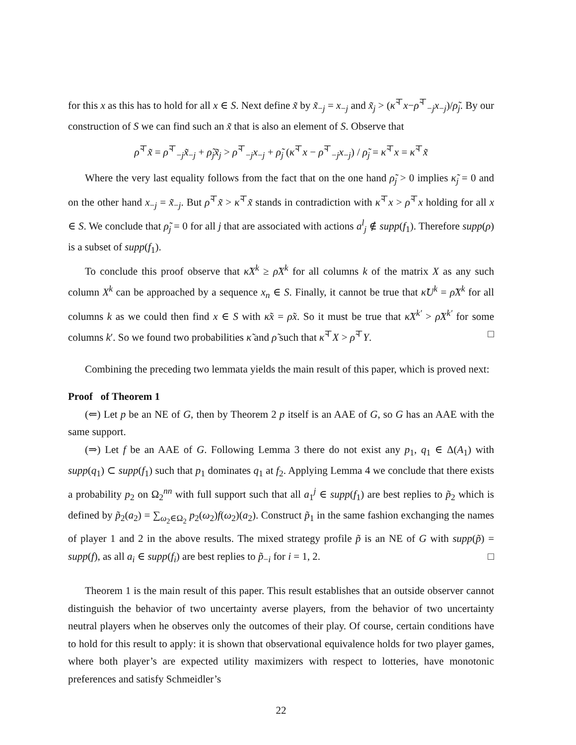for this x as this has to hold for all x ∈ S. Next define x̃ by x̃<sub>−j</sub> = x<sub>−j</sub> and x̃<sub>j</sub> > (κ̃<sup>⊤</sup>x−ρ̃<sup>⊤</sup><sub>−j</sub>x<sub>−j</sub>)/ρ̃<sub>j</sub>. By our construction of S we can find such an x̃ that is also an element of S. Observe that
ρ̃<sup>⊤</sup>x̃ = ρ̃<sup>⊤</sup><sub>−j</sub>x̃<sub>−j</sub> + ρ̃<sub>j</sub>x̃<sub>j</sub> > ρ̃<sup>⊤</sup><sub>−j</sub>x<sub>−j</sub> + ρ̃<sub>j</sub> (κ̃<sup>⊤</sup>x − ρ̃<sup>⊤</sup><sub>−j</sub>x<sub>−j</sub>) / ρ̃<sub>j</sub> = κ̃<sup>⊤</sup>x = κ̃<sup>⊤</sup>x̃
Where the very last equality follows from the fact that on the one hand ρ̃<sub>j</sub> > 0 implies κ̃<sub>j</sub> = 0 and on the other hand x<sub>−j</sub> = x̃<sub>−j</sub>. But ρ̃<sup>⊤</sup>x̃ > κ̃<sup>⊤</sup>x̃ stands in contradiction with κ̃<sup>⊤</sup>x > ρ̃<sup>⊤</sup>x holding for all x ∈ S. We conclude that ρ̃<sub>j</sub> = 0 for all j that are associated with actions a<sup>l</sup><sub>j</sub> ∉ supp(f<sub>1</sub>). Therefore supp(ρ) is a subset of supp(f<sub>1</sub>).
To conclude this proof observe that κ̃X<sup>k</sup> ≥ ρ̃X<sup>k</sup> for all columns k of the matrix X as any such column X<sup>k</sup> can be approached by a sequence x<sub>n</sub> ∈ S. Finally, it cannot be true that κ̃U<sup>k</sup> = ρ̃X<sup>k</sup> for all columns k as we could then find x ∈ S with κ̃x = ρ̃x. So it must be true that κ̃X<sup>k′</sup> > ρ̃X<sup>k′</sup> for some columns k′. So we found two probabilities κ̃ and ρ̃ such that κ̃<sup>⊤</sup>X > ρ̃<sup>⊤</sup>Y. □
Combining the preceding two lemmata yields the main result of this paper, which is proved next:
Proof of Theorem 1
(⇐) Let p be an NE of G, then by Theorem 2 p itself is an AAE of G, so G has an AAE with the same support.
(⇒) Let f be an AAE of G. Following Lemma 3 there do not exist any p<sub>1</sub>, q<sub>1</sub> ∈ Δ(A<sub>1</sub>) with supp(q<sub>1</sub>) ⊂ supp(f<sub>1</sub>) such that p<sub>1</sub> dominates q<sub>1</sub> at f<sub>2</sub>. Applying Lemma 4 we conclude that there exists a probability p<sub>2</sub> on Ω<sub>2</sub><sup>nn</sup> with full support such that all a<sub>1</sub><sup>j</sup> ∈ supp(f<sub>1</sub>) are best replies to p̃<sub>2</sub> which is defined by p̃<sub>2</sub>(a<sub>2</sub>) = ∑<sub>ω<sub>2</sub>∈Ω<sub>2</sub></sub> p<sub>2</sub>(ω<sub>2</sub>)f(ω<sub>2</sub>)(a<sub>2</sub>). Construct p̃<sub>1</sub> in the same fashion exchanging the names of player 1 and 2 in the above results. The mixed strategy profile p̃ is an NE of G with supp(p̃) = supp(f), as all a<sub>i</sub> ∈ supp(f<sub>i</sub>) are best replies to p̃<sub>−i</sub> for i = 1, 2. □
Theorem 1 is the main result of this paper. This result establishes that an outside observer cannot distinguish the behavior of two uncertainty averse players, from the behavior of two uncertainty neutral players when he observes only the outcomes of their play. Of course, certain conditions have to hold for this result to apply: it is shown that observational equivalence holds for two player games, where both player’s are expected utility maximizers with respect to lotteries, have monotonic preferences and satisfy Schmeidler’s
22